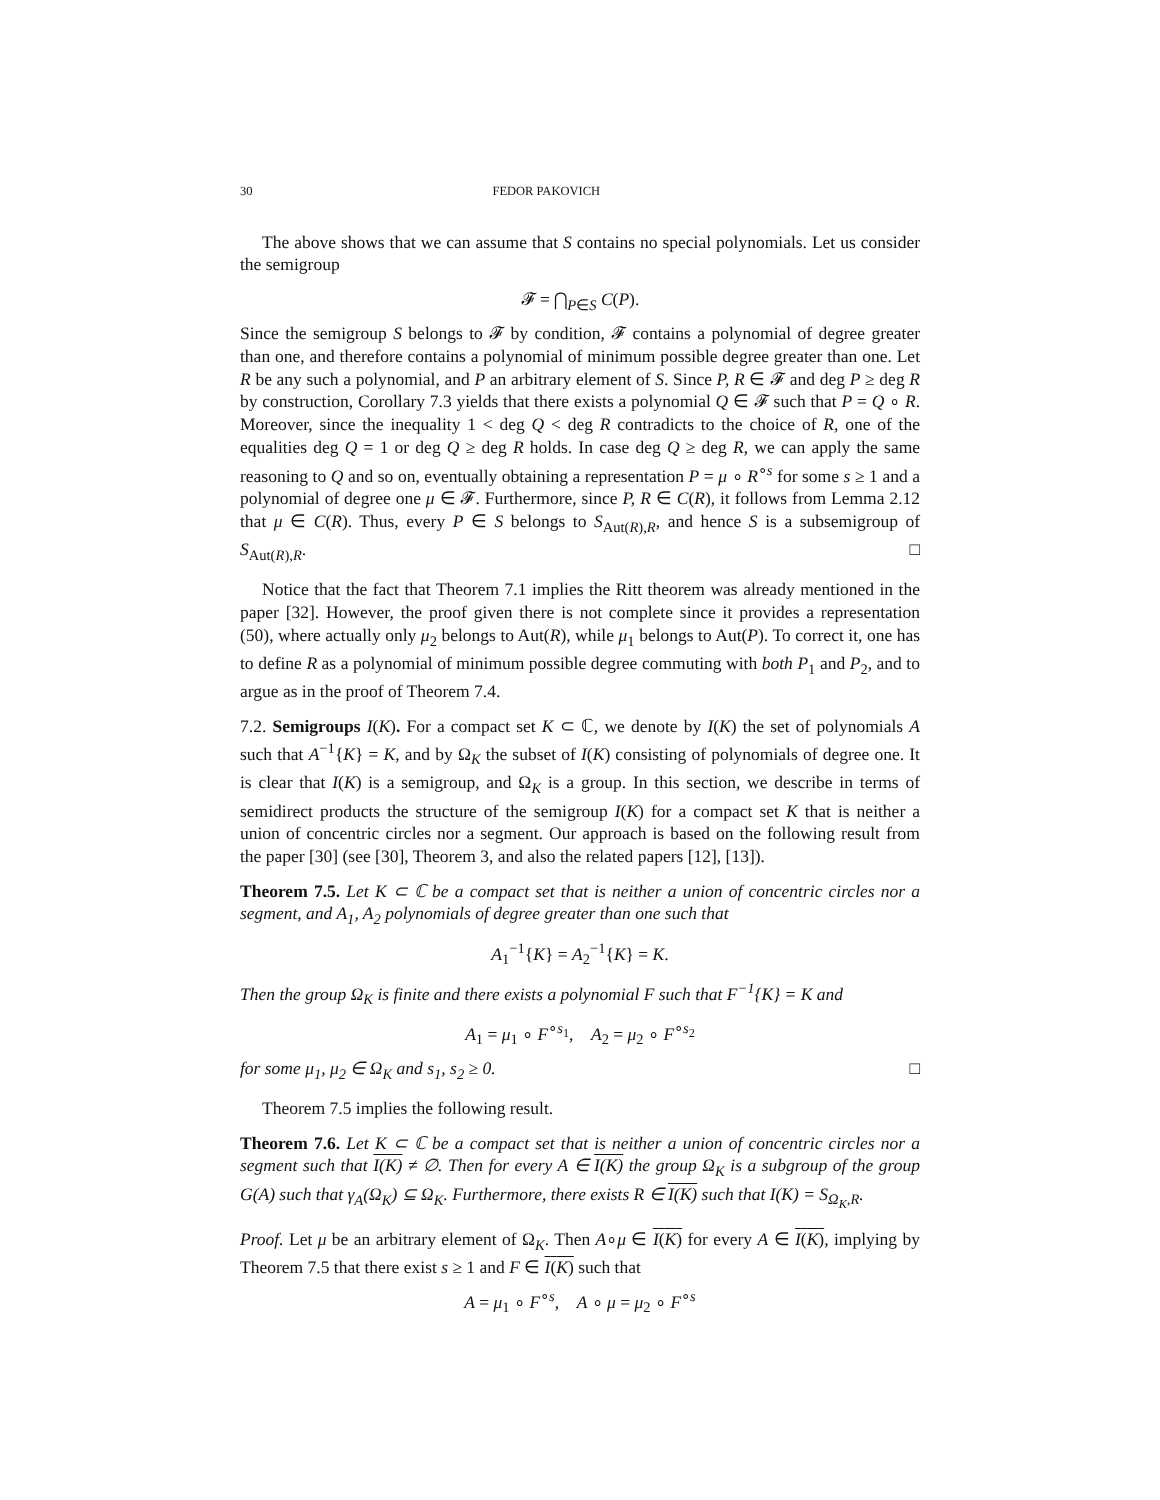30 FEDOR PAKOVICH
The above shows that we can assume that S contains no special polynomials. Let us consider the semigroup
𝓕 = ⋂<sub>P∈S</sub> C(P).
Since the semigroup S belongs to 𝓕 by condition, 𝓕 contains a polynomial of degree greater than one, and therefore contains a polynomial of minimum possible degree greater than one. Let R be any such a polynomial, and P an arbitrary element of S. Since P, R ∈ 𝓕 and deg P ≥ deg R by construction, Corollary 7.3 yields that there exists a polynomial Q ∈ 𝓕 such that P = Q ∘ R. Moreover, since the inequality 1 < deg Q < deg R contradicts to the choice of R, one of the equalities deg Q = 1 or deg Q ≥ deg R holds. In case deg Q ≥ deg R, we can apply the same reasoning to Q and so on, eventually obtaining a representation P = μ ∘ R<sup>∘s</sup> for some s ≥ 1 and a polynomial of degree one μ ∈ 𝓕. Furthermore, since P, R ∈ C(R), it follows from Lemma 2.12 that μ ∈ C(R). Thus, every P ∈ S belongs to S<sub>Aut(R),R</sub>, and hence S is a subsemigroup of S<sub>Aut(R),R</sub>. □
Notice that the fact that Theorem 7.1 implies the Ritt theorem was already mentioned in the paper [32]. However, the proof given there is not complete since it provides a representation (50), where actually only μ<sub>2</sub> belongs to Aut(R), while μ<sub>1</sub> belongs to Aut(P). To correct it, one has to define R as a polynomial of minimum possible degree commuting with both P<sub>1</sub> and P<sub>2</sub>, and to argue as in the proof of Theorem 7.4.
7.2. Semigroups I(K). For a compact set K ⊂ ℂ, we denote by I(K) the set of polynomials A such that A<sup>−1</sup>{K} = K, and by Ω<sub>K</sub> the subset of I(K) consisting of polynomials of degree one. It is clear that I(K) is a semigroup, and Ω<sub>K</sub> is a group. In this section, we describe in terms of semidirect products the structure of the semigroup I(K) for a compact set K that is neither a union of concentric circles nor a segment. Our approach is based on the following result from the paper [30] (see [30], Theorem 3, and also the related papers [12], [13]).
Theorem 7.5. Let K ⊂ ℂ be a compact set that is neither a union of concentric circles nor a segment, and A<sub>1</sub>, A<sub>2</sub> polynomials of degree greater than one such that
A<sub>1</sub><sup>−1</sup>{K} = A<sub>2</sub><sup>−1</sup>{K} = K.
Then the group Ω<sub>K</sub> is finite and there exists a polynomial F such that F<sup>−1</sup>{K} = K and
A<sub>1</sub> = μ<sub>1</sub> ∘ F<sup>∘s<sub>1</sub></sup>, A<sub>2</sub> = μ<sub>2</sub> ∘ F<sup>∘s<sub>2</sub></sup>
for some μ<sub>1</sub>, μ<sub>2</sub> ∈ Ω<sub>K</sub> and s<sub>1</sub>, s<sub>2</sub> ≥ 0. □
Theorem 7.5 implies the following result.
Theorem 7.6. Let K ⊂ ℂ be a compact set that is neither a union of concentric circles nor a segment such that I(K) ≠ ∅. Then for every A ∈ I(K) the group Ω<sub>K</sub> is a subgroup of the group G(A) such that γ<sub>A</sub>(Ω<sub>K</sub>) ⊆ Ω<sub>K</sub>. Furthermore, there exists R ∈ I(K) such that I(K) = S<sub>Ω<sub>K</sub>,R</sub>.
Proof. Let μ be an arbitrary element of Ω<sub>K</sub>. Then A∘μ ∈ I(K) for every A ∈ I(K), implying by Theorem 7.5 that there exist s ≥ 1 and F ∈ I(K) such that
A = μ<sub>1</sub> ∘ F<sup>∘s</sup>, A ∘ μ = μ<sub>2</sub> ∘ F<sup>∘s</sup>